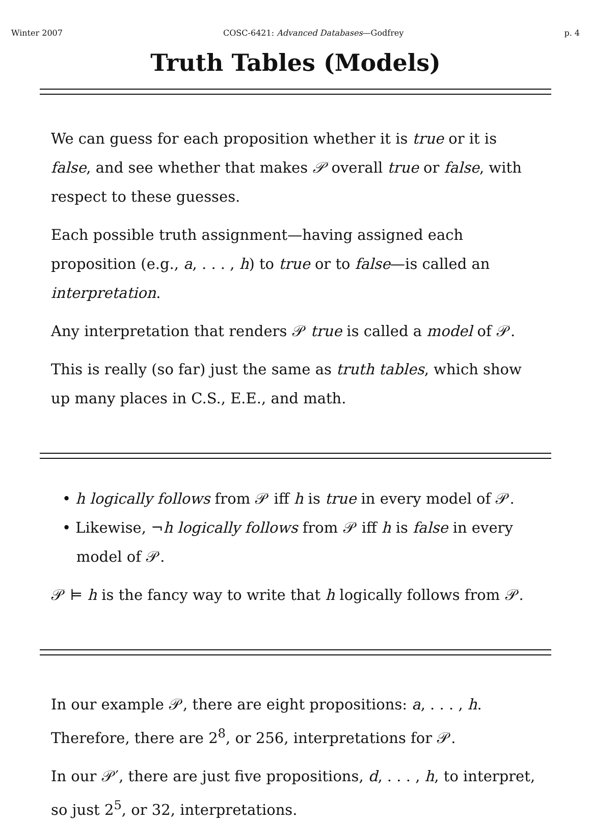Winter 2007 COSC-6421: Advanced Databases—Godfrey p. 4
Truth Tables (Models)
We can guess for each proposition whether it is true or it is false, and see whether that makes 𝒫 overall true or false, with respect to these guesses.
Each possible truth assignment—having assigned each proposition (e.g., a, . . . , h) to true or to false—is called an interpretation.
Any interpretation that renders 𝒫 true is called a model of 𝒫.
This is really (so far) just the same as truth tables, which show up many places in C.S., E.E., and math.
• h logically follows from 𝒫 iff h is true in every model of 𝒫.
• Likewise, ¬h logically follows from 𝒫 iff h is false in every
model of 𝒫.
𝒫 ⊨ h is the fancy way to write that h logically follows from 𝒫.
In our example 𝒫, there are eight propositions: a, . . . , h. Therefore, there are 2<sup>8</sup>, or 256, interpretations for 𝒫.
In our 𝒫′, there are just five propositions, d, . . . , h, to interpret, so just 2<sup>5</sup>, or 32, interpretations.